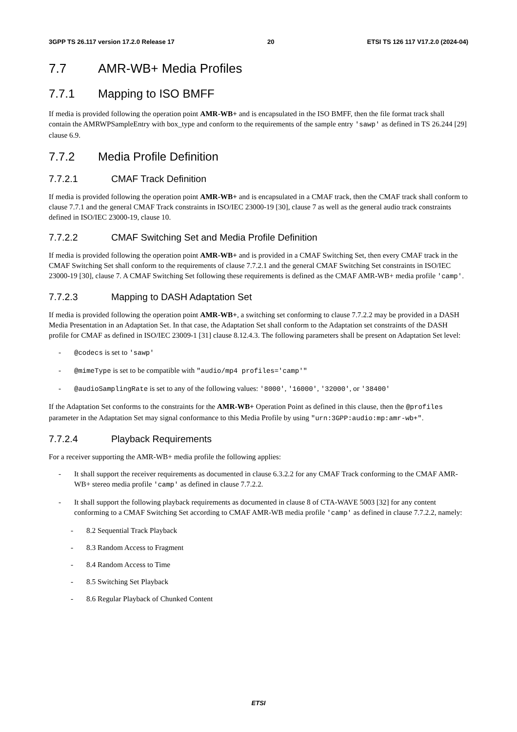3GPP TS 26.117 version 17.2.0 Release 17 20 ETSI TS 126 117 V17.2.0 (2024-04)
7.7 AMR-WB+ Media Profiles
7.7.1 Mapping to ISO BMFF
If media is provided following the operation point AMR-WB+ and is encapsulated in the ISO BMFF, then the file format track shall contain the AMRWPSampleEntry with box_type and conform to the requirements of the sample entry 'sawp' as defined in TS 26.244 [29] clause 6.9.
7.7.2 Media Profile Definition
7.7.2.1 CMAF Track Definition
If media is provided following the operation point AMR-WB+ and is encapsulated in a CMAF track, then the CMAF track shall conform to clause 7.7.1 and the general CMAF Track constraints in ISO/IEC 23000-19 [30], clause 7 as well as the general audio track constraints defined in ISO/IEC 23000-19, clause 10.
7.7.2.2 CMAF Switching Set and Media Profile Definition
If media is provided following the operation point AMR-WB+ and is provided in a CMAF Switching Set, then every CMAF track in the CMAF Switching Set shall conform to the requirements of clause 7.7.2.1 and the general CMAF Switching Set constraints in ISO/IEC 23000-19 [30], clause 7. A CMAF Switching Set following these requirements is defined as the CMAF AMR-WB+ media profile 'camp'.
7.7.2.3 Mapping to DASH Adaptation Set
If media is provided following the operation point AMR-WB+, a switching set conforming to clause 7.7.2.2 may be provided in a DASH Media Presentation in an Adaptation Set. In that case, the Adaptation Set shall conform to the Adaptation set constraints of the DASH profile for CMAF as defined in ISO/IEC 23009-1 [31] clause 8.12.4.3. The following parameters shall be present on Adaptation Set level:
- @codecs is set to 'sawp'
- @mimeType is set to be compatible with "audio/mp4 profiles='camp'"
- @audioSamplingRate is set to any of the following values: '8000', '16000', '32000', or '38400'
If the Adaptation Set conforms to the constraints for the AMR-WB+ Operation Point as defined in this clause, then the @profiles parameter in the Adaptation Set may signal conformance to this Media Profile by using "urn:3GPP:audio:mp:amr-wb+".
7.7.2.4 Playback Requirements
For a receiver supporting the AMR-WB+ media profile the following applies:
- It shall support the receiver requirements as documented in clause 6.3.2.2 for any CMAF Track conforming to the CMAF AMR-WB+ stereo media profile 'camp' as defined in clause 7.7.2.2.
- It shall support the following playback requirements as documented in clause 8 of CTA-WAVE 5003 [32] for any content conforming to a CMAF Switching Set according to CMAF AMR-WB media profile 'camp' as defined in clause 7.7.2.2, namely:
- 8.2 Sequential Track Playback
- 8.3 Random Access to Fragment
- 8.4 Random Access to Time
- 8.5 Switching Set Playback
- 8.6 Regular Playback of Chunked Content
ETSI